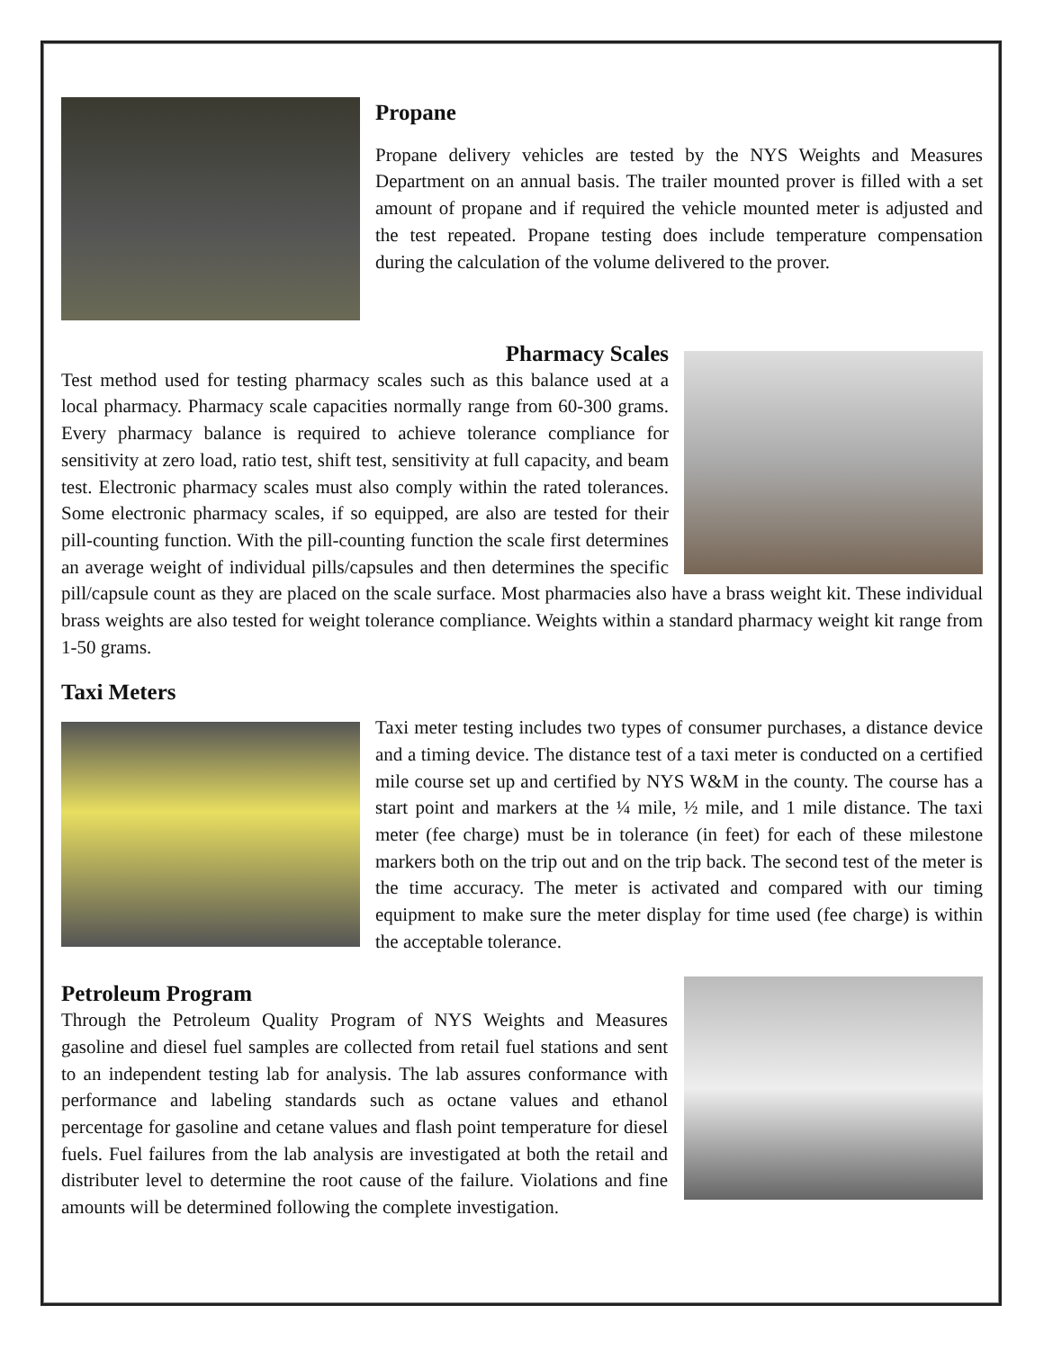Propane
Propane delivery vehicles are tested by the NYS Weights and Measures Department on an annual basis. The trailer mounted prover is filled with a set amount of propane and if required the vehicle mounted meter is adjusted and the test repeated. Propane testing does include temperature compensation during the calculation of the volume delivered to the prover.
Pharmacy Scales
Test method used for testing pharmacy scales such as this balance used at a local pharmacy. Pharmacy scale capacities normally range from 60-300 grams. Every pharmacy balance is required to achieve tolerance compliance for sensitivity at zero load, ratio test, shift test, sensitivity at full capacity, and beam test. Electronic pharmacy scales must also comply within the rated tolerances. Some electronic pharmacy scales, if so equipped, are also are tested for their pill-counting function. With the pill-counting function the scale first determines an average weight of individual pills/capsules and then determines the specific pill/capsule count as they are placed on the scale surface. Most pharmacies also have a brass weight kit. These individual brass weights are also tested for weight tolerance compliance. Weights within a standard pharmacy weight kit range from 1-50 grams.
Taxi Meters
Taxi meter testing includes two types of consumer purchases, a distance device and a timing device. The distance test of a taxi meter is conducted on a certified mile course set up and certified by NYS W&M in the county. The course has a start point and markers at the ¼ mile, ½ mile, and 1 mile distance. The taxi meter (fee charge) must be in tolerance (in feet) for each of these milestone markers both on the trip out and on the trip back. The second test of the meter is the time accuracy. The meter is activated and compared with our timing equipment to make sure the meter display for time used (fee charge) is within the acceptable tolerance.
Petroleum Program
Through the Petroleum Quality Program of NYS Weights and Measures gasoline and diesel fuel samples are collected from retail fuel stations and sent to an independent testing lab for analysis. The lab assures conformance with performance and labeling standards such as octane values and ethanol percentage for gasoline and cetane values and flash point temperature for diesel fuels. Fuel failures from the lab analysis are investigated at both the retail and distributer level to determine the root cause of the failure. Violations and fine amounts will be determined following the complete investigation.